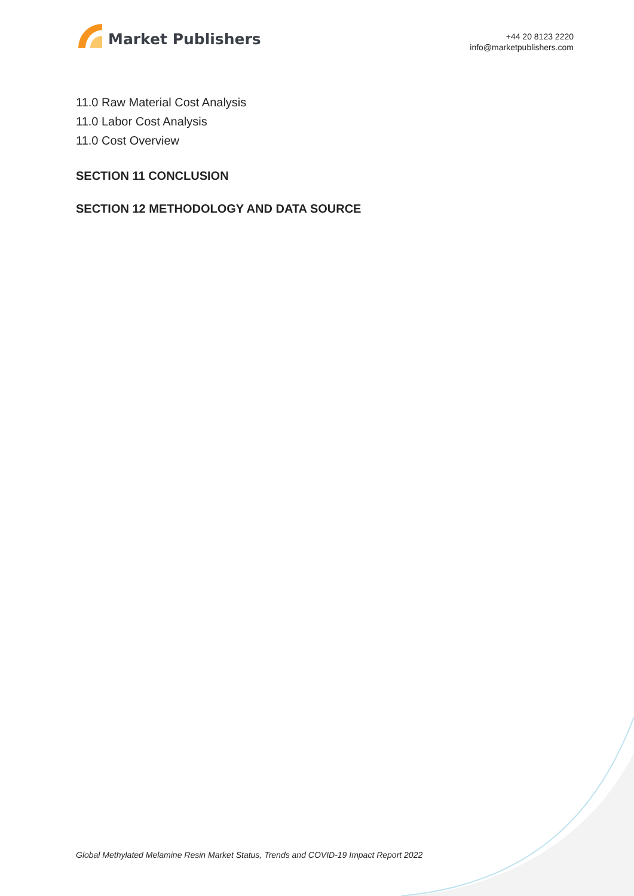Market Publishers
+44 20 8123 2220
info@marketpublishers.com
11.0 Raw Material Cost Analysis
11.0 Labor Cost Analysis
11.0 Cost Overview
SECTION 11 CONCLUSION
SECTION 12 METHODOLOGY AND DATA SOURCE
Global Methylated Melamine Resin Market Status, Trends and COVID-19 Impact Report 2022